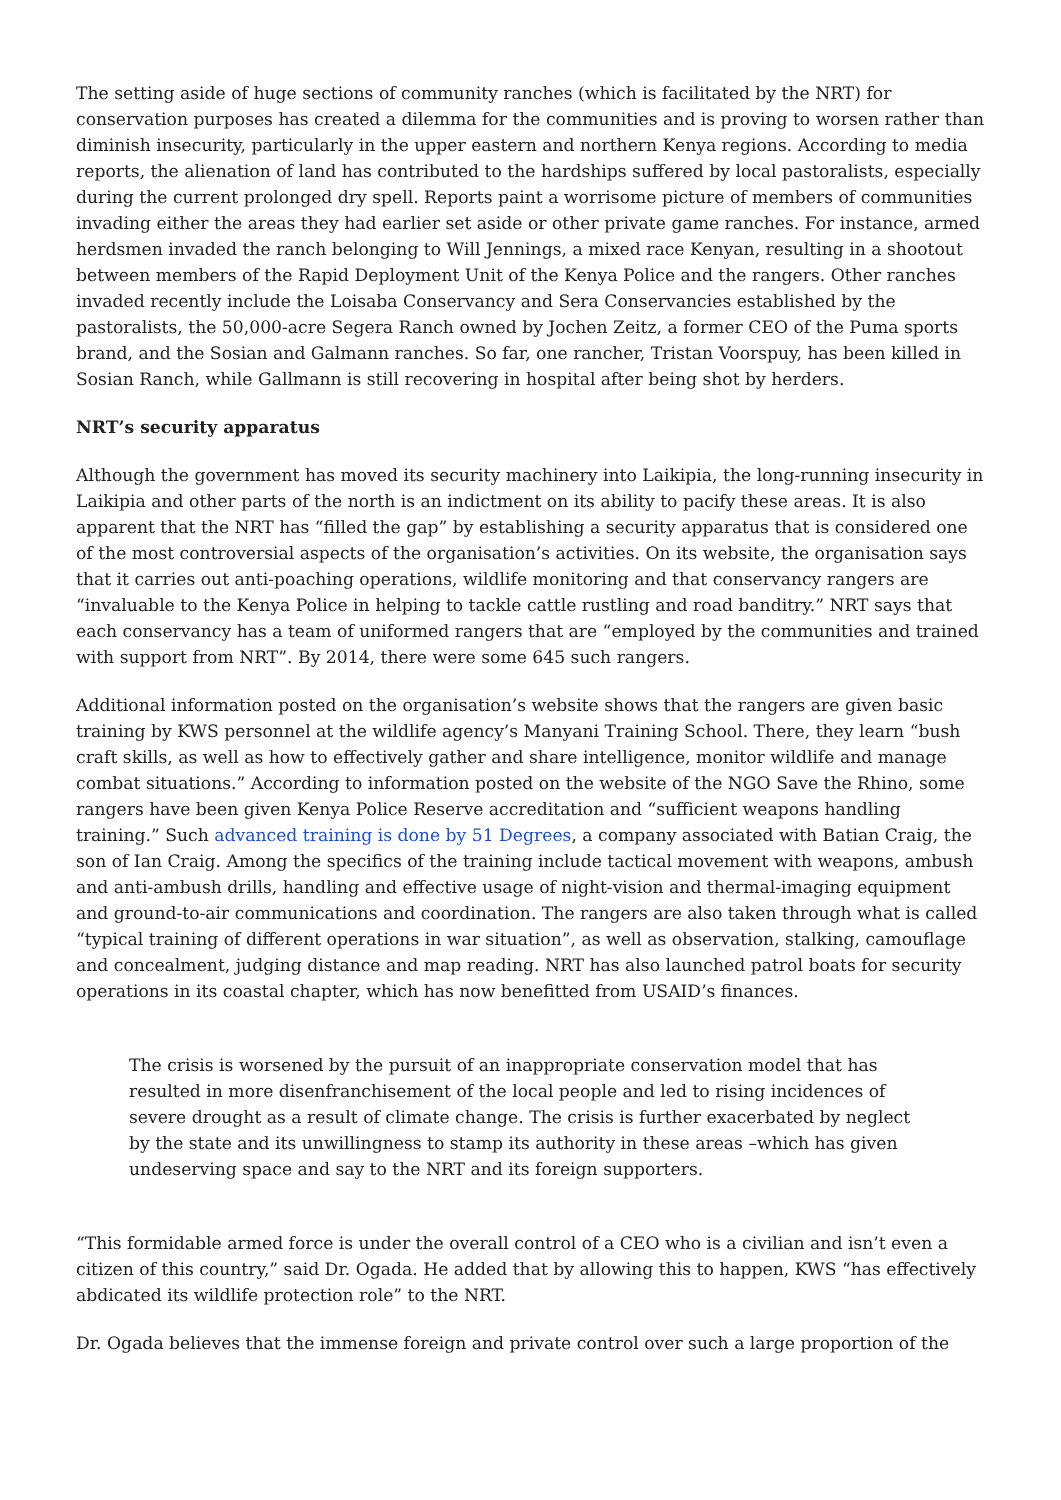The setting aside of huge sections of community ranches (which is facilitated by the NRT) for conservation purposes has created a dilemma for the communities and is proving to worsen rather than diminish insecurity, particularly in the upper eastern and northern Kenya regions. According to media reports, the alienation of land has contributed to the hardships suffered by local pastoralists, especially during the current prolonged dry spell. Reports paint a worrisome picture of members of communities invading either the areas they had earlier set aside or other private game ranches. For instance, armed herdsmen invaded the ranch belonging to Will Jennings, a mixed race Kenyan, resulting in a shootout between members of the Rapid Deployment Unit of the Kenya Police and the rangers. Other ranches invaded recently include the Loisaba Conservancy and Sera Conservancies established by the pastoralists, the 50,000-acre Segera Ranch owned by Jochen Zeitz, a former CEO of the Puma sports brand, and the Sosian and Galmann ranches. So far, one rancher, Tristan Voorspuy, has been killed in Sosian Ranch, while Gallmann is still recovering in hospital after being shot by herders.
NRT’s security apparatus
Although the government has moved its security machinery into Laikipia, the long-running insecurity in Laikipia and other parts of the north is an indictment on its ability to pacify these areas. It is also apparent that the NRT has “filled the gap” by establishing a security apparatus that is considered one of the most controversial aspects of the organisation’s activities. On its website, the organisation says that it carries out anti-poaching operations, wildlife monitoring and that conservancy rangers are “invaluable to the Kenya Police in helping to tackle cattle rustling and road banditry.” NRT says that each conservancy has a team of uniformed rangers that are “employed by the communities and trained with support from NRT”. By 2014, there were some 645 such rangers.
Additional information posted on the organisation’s website shows that the rangers are given basic training by KWS personnel at the wildlife agency’s Manyani Training School. There, they learn “bush craft skills, as well as how to effectively gather and share intelligence, monitor wildlife and manage combat situations.” According to information posted on the website of the NGO Save the Rhino, some rangers have been given Kenya Police Reserve accreditation and “sufficient weapons handling training.” Such advanced training is done by 51 Degrees, a company associated with Batian Craig, the son of Ian Craig. Among the specifics of the training include tactical movement with weapons, ambush and anti-ambush drills, handling and effective usage of night-vision and thermal-imaging equipment and ground-to-air communications and coordination. The rangers are also taken through what is called “typical training of different operations in war situation”, as well as observation, stalking, camouflage and concealment, judging distance and map reading. NRT has also launched patrol boats for security operations in its coastal chapter, which has now benefitted from USAID’s finances.
The crisis is worsened by the pursuit of an inappropriate conservation model that has resulted in more disenfranchisement of the local people and led to rising incidences of severe drought as a result of climate change. The crisis is further exacerbated by neglect by the state and its unwillingness to stamp its authority in these areas –which has given undeserving space and say to the NRT and its foreign supporters.
“This formidable armed force is under the overall control of a CEO who is a civilian and isn’t even a citizen of this country,” said Dr. Ogada. He added that by allowing this to happen, KWS “has effectively abdicated its wildlife protection role” to the NRT.
Dr. Ogada believes that the immense foreign and private control over such a large proportion of the